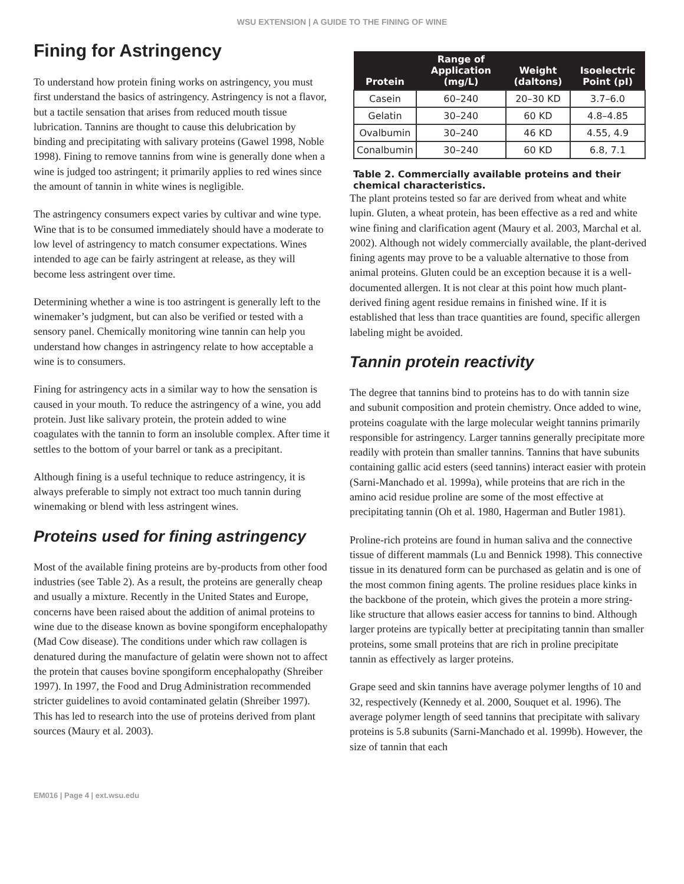WSU EXTENSION | A GUIDE TO THE FINING OF WINE
Fining for Astringency
To understand how protein fining works on astringency, you must first understand the basics of astringency. Astringency is not a flavor, but a tactile sensation that arises from reduced mouth tissue lubrication. Tannins are thought to cause this delubrication by binding and precipitating with salivary proteins (Gawel 1998, Noble 1998). Fining to remove tannins from wine is generally done when a wine is judged too astringent; it primarily applies to red wines since the amount of tannin in white wines is negligible.
The astringency consumers expect varies by cultivar and wine type. Wine that is to be consumed immediately should have a moderate to low level of astringency to match consumer expectations. Wines intended to age can be fairly astringent at release, as they will become less astringent over time.
Determining whether a wine is too astringent is generally left to the winemaker’s judgment, but can also be verified or tested with a sensory panel. Chemically monitoring wine tannin can help you understand how changes in astringency relate to how acceptable a wine is to consumers.
Fining for astringency acts in a similar way to how the sensation is caused in your mouth. To reduce the astringency of a wine, you add protein. Just like salivary protein, the protein added to wine coagulates with the tannin to form an insoluble complex. After time it settles to the bottom of your barrel or tank as a precipitant.
Although fining is a useful technique to reduce astringency, it is always preferable to simply not extract too much tannin during winemaking or blend with less astringent wines.
Proteins used for fining astringency
Most of the available fining proteins are by-products from other food industries (see Table 2). As a result, the proteins are generally cheap and usually a mixture. Recently in the United States and Europe, concerns have been raised about the addition of animal proteins to wine due to the disease known as bovine spongiform encephalopathy (Mad Cow disease). The conditions under which raw collagen is denatured during the manufacture of gelatin were shown not to affect the protein that causes bovine spongiform encephalopathy (Shreiber 1997). In 1997, the Food and Drug Administration recommended stricter guidelines to avoid contaminated gelatin (Shreiber 1997). This has led to research into the use of proteins derived from plant sources (Maury et al. 2003).
| Protein | Range of Application (mg/L) | Weight (daltons) | Isoelectric Point (pI) |
| --- | --- | --- | --- |
| Casein | 60–240 | 20–30 KD | 3.7–6.0 |
| Gelatin | 30–240 | 60 KD | 4.8–4.85 |
| Ovalbumin | 30–240 | 46 KD | 4.55, 4.9 |
| Conalbumin | 30–240 | 60 KD | 6.8, 7.1 |
Table 2. Commercially available proteins and their chemical characteristics.
The plant proteins tested so far are derived from wheat and white lupin. Gluten, a wheat protein, has been effective as a red and white wine fining and clarification agent (Maury et al. 2003, Marchal et al. 2002). Although not widely commercially available, the plant-derived fining agents may prove to be a valuable alternative to those from animal proteins. Gluten could be an exception because it is a well-documented allergen. It is not clear at this point how much plant-derived fining agent residue remains in finished wine. If it is established that less than trace quantities are found, specific allergen labeling might be avoided.
Tannin protein reactivity
The degree that tannins bind to proteins has to do with tannin size and subunit composition and protein chemistry. Once added to wine, proteins coagulate with the large molecular weight tannins primarily responsible for astringency. Larger tannins generally precipitate more readily with protein than smaller tannins. Tannins that have subunits containing gallic acid esters (seed tannins) interact easier with protein (Sarni-Manchado et al. 1999a), while proteins that are rich in the amino acid residue proline are some of the most effective at precipitating tannin (Oh et al. 1980, Hagerman and Butler 1981).
Proline-rich proteins are found in human saliva and the connective tissue of different mammals (Lu and Bennick 1998). This connective tissue in its denatured form can be purchased as gelatin and is one of the most common fining agents. The proline residues place kinks in the backbone of the protein, which gives the protein a more string-like structure that allows easier access for tannins to bind. Although larger proteins are typically better at precipitating tannin than smaller proteins, some small proteins that are rich in proline precipitate tannin as effectively as larger proteins.
Grape seed and skin tannins have average polymer lengths of 10 and 32, respectively (Kennedy et al. 2000, Souquet et al. 1996). The average polymer length of seed tannins that precipitate with salivary proteins is 5.8 subunits (Sarni-Manchado et al. 1999b). However, the size of tannin that each
EM016 | Page 4 | ext.wsu.edu